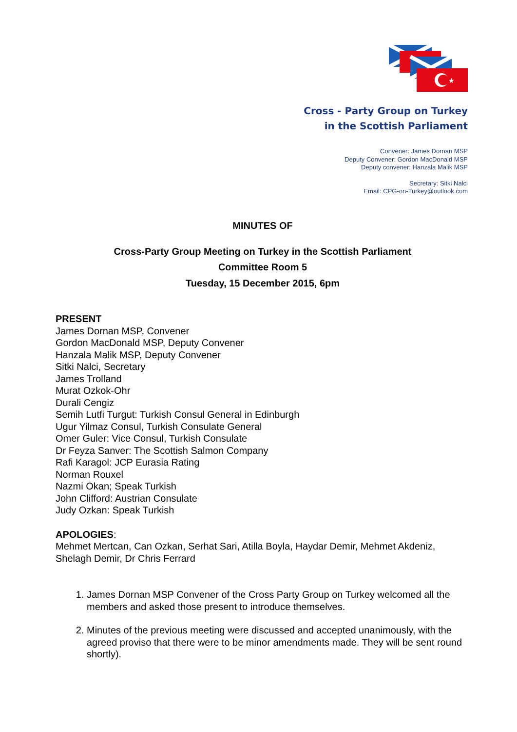★
Cross - Party Group on Turkey
in the Scottish Parliament
Convener: James Dornan MSP
Deputy Convener: Gordon MacDonald MSP
Deputy convener: Hanzala Malik MSP
Secretary: Sitki Nalci
Email: CPG-on-Turkey@outlook.com
MINUTES OF
Cross-Party Group Meeting on Turkey in the Scottish Parliament
Committee Room 5
Tuesday, 15 December 2015, 6pm
PRESENT
James Dornan MSP, Convener
Gordon MacDonald MSP, Deputy Convener
Hanzala Malik MSP, Deputy Convener
Sitki Nalci, Secretary
James Trolland
Murat Ozkok-Ohr
Durali Cengiz
Semih Lutfi Turgut: Turkish Consul General in Edinburgh
Ugur Yilmaz Consul, Turkish Consulate General
Omer Guler: Vice Consul, Turkish Consulate
Dr Feyza Sanver: The Scottish Salmon Company
Rafi Karagol: JCP Eurasia Rating
Norman Rouxel
Nazmi Okan; Speak Turkish
John Clifford: Austrian Consulate
Judy Ozkan: Speak Turkish
APOLOGIES:
Mehmet Mertcan, Can Ozkan, Serhat Sari, Atilla Boyla, Haydar Demir, Mehmet Akdeniz, Shelagh Demir, Dr Chris Ferrard
1. James Dornan MSP Convener of the Cross Party Group on Turkey welcomed all the members and asked those present to introduce themselves.
2. Minutes of the previous meeting were discussed and accepted unanimously, with the agreed proviso that there were to be minor amendments made. They will be sent round shortly).